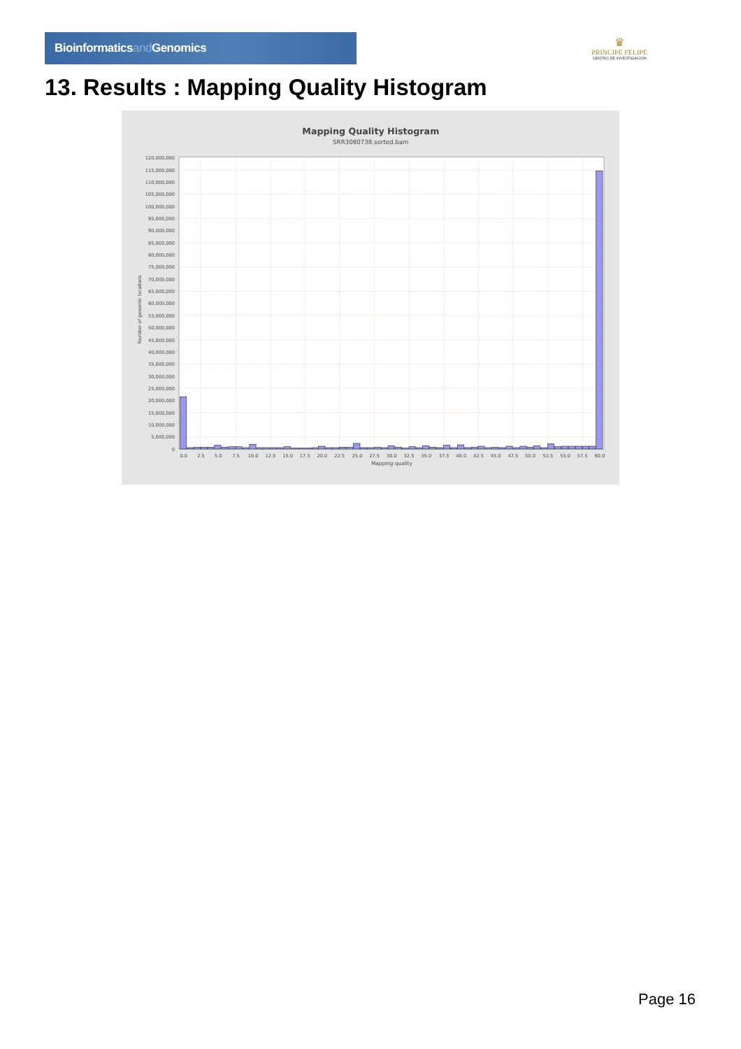Bioinformaticsand Genomics
♛
PRINCIPE FELIPE
CENTRO DE INVESTIGACION
13. Results : Mapping Quality Histogram
Mapping Quality Histogram
SRR3080738.sorted.bam
120,000,000
115,000,000
110,000,000
105,000,000
100,000,000
95,000,000
90,000,000
85,000,000
80,000,000
75,000,000
70,000,000
65,000,000
60,000,000
55,000,000
50,000,000
45,000,000
40,000,000
35,000,000
30,000,000
25,000,000
20,000,000
15,000,000
10,000,000
5,000,000
0
Number of genomic locations
0.0
2.5
5.0
7.5
10.0
12.5
15.0
17.5
20.0
22.5
25.0
27.5
30.0
32.5
35.0
37.5
40.0
42.5
45.0
47.5
50.0
52.5
55.0
57.5
60.0
Mapping quality
Page 16